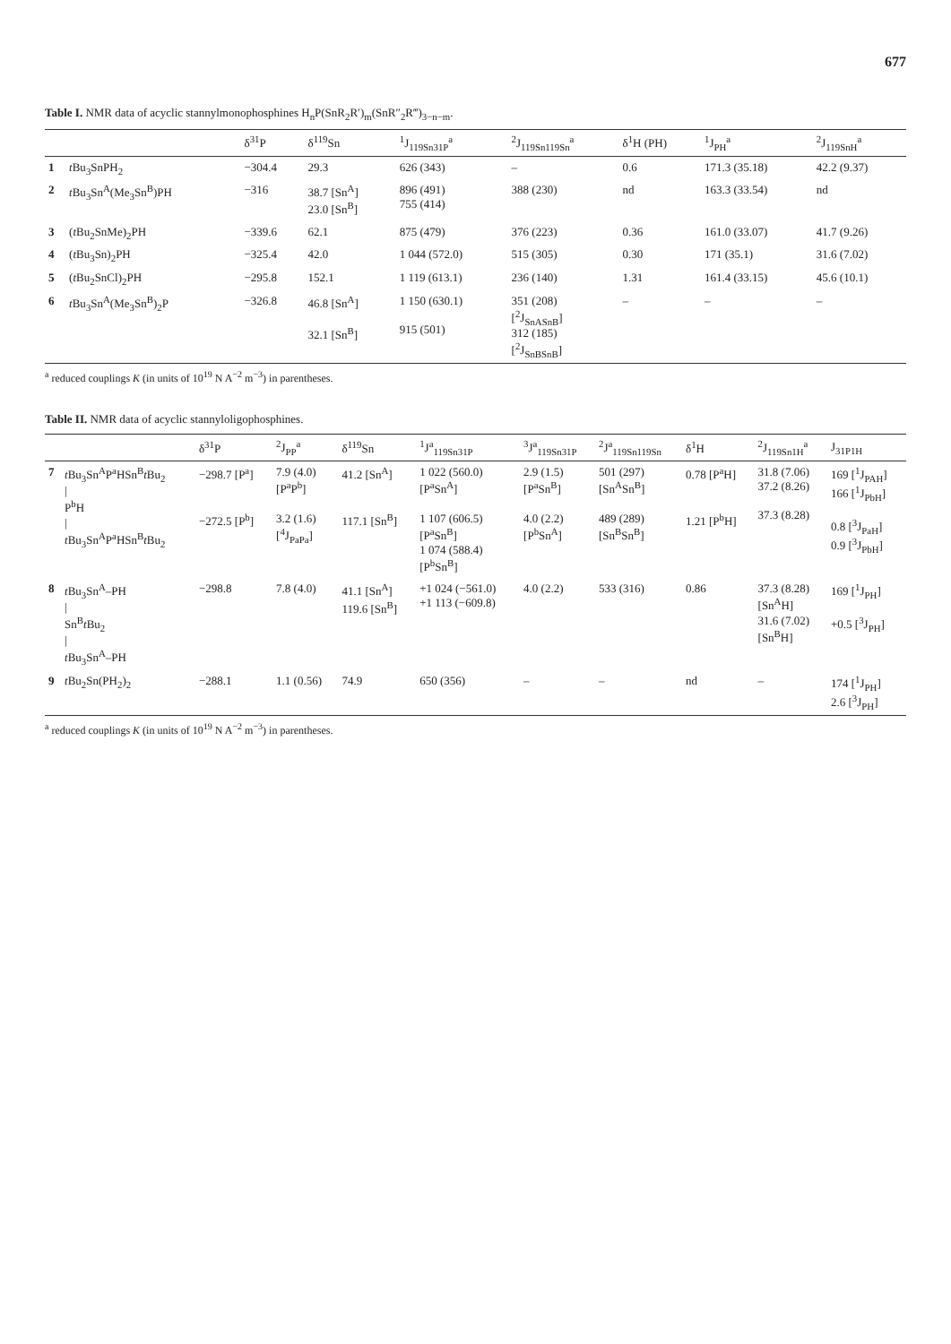677
Table I. NMR data of acyclic stannylmonophosphines H<sub>n</sub>P(SnR<sub>2</sub>R′)<sub>m</sub>(SnR″<sub>2</sub>R‴)<sub>3−n−m</sub>.
| | | δ<sup>31</sup>P | δ<sup>119</sup>Sn | <sup>1</sup> J<sub>119Sn31P</sub><sup>a</sup> | <sup>2</sup> J<sub>119Sn119Sn</sub><sup>a</sup> | δ<sup>1</sup>H (PH) | <sup>1</sup> J<sub>PH</sub><sup>a</sup> | <sup>2</sup> J<sub>119SnH</sub><sup>a</sup> |
| --- | --- | --- | --- | --- | --- | --- | --- | --- |
| 1 | t Bu<sub>3</sub>SnPH<sub>2</sub> | −304.4 | 29.3 | 626 (343) | – | 0.6 | 171.3 (35.18) | 42.2 (9.37) |
| 2 | t Bu<sub>3</sub>Sn<sup>A</sup>(Me<sub>3</sub>Sn<sup>B</sup>)PH | −316 | 38.7 [Sn<sup>A</sup>] 23.0 [Sn<sup>B</sup>] | 896 (491) 755 (414) | 388 (230) | nd | 163.3 (33.54) | nd |
| 3 | ( t Bu<sub>2</sub>SnMe)<sub>2</sub>PH | −339.6 | 62.1 | 875 (479) | 376 (223) | 0.36 | 161.0 (33.07) | 41.7 (9.26) |
| 4 | ( t Bu<sub>3</sub>Sn)<sub>2</sub>PH | −325.4 | 42.0 | 1 044 (572.0) | 515 (305) | 0.30 | 171 (35.1) | 31.6 (7.02) |
| 5 | ( t Bu<sub>2</sub>SnCl)<sub>2</sub>PH | −295.8 | 152.1 | 1 119 (613.1) | 236 (140) | 1.31 | 161.4 (33.15) | 45.6 (10.1) |
| 6 | t Bu<sub>3</sub>Sn<sup>A</sup>(Me<sub>3</sub>Sn<sup>B</sup>)<sub>2</sub>P | −326.8 | 46.8 [Sn<sup>A</sup>] 32.1 [Sn<sup>B</sup>] | 1 150 (630.1) 915 (501) | 351 (208) [<sup>2</sup>J<sub>SnASnB</sub>] 312 (185) [<sup>2</sup>J<sub>SnBSnB</sub>] | – | – | – |
<sup>a</sup> reduced couplings K (in units of 10<sup>19</sup> N A<sup>−2</sup> m<sup>−3</sup>) in parentheses.
Table II. NMR data of acyclic stannyloligophosphines.
| | | δ<sup>31</sup>P | <sup>2</sup> J<sub>PP</sub><sup>a</sup> | δ<sup>119</sup>Sn | <sup>1</sup> J<sup>a</sup><sub>119Sn31P</sub> | <sup>3</sup> J<sup>a</sup><sub>119Sn31P</sub> | <sup>2</sup> J<sup>a</sup><sub>119Sn119Sn</sub> | δ<sup>1</sup>H | <sup>2</sup> J<sub>119Sn1H</sub><sup>a</sup> | J<sub>31P1H</sub> |
| --- | --- | --- | --- | --- | --- | --- | --- | --- | --- | --- |
| 7 | t Bu<sub>3</sub>Sn<sup>A</sup>P<sup>a</sup>HSn<sup>B</sup> t Bu<sub>2</sub> / P<sup>b</sup>H / t Bu<sub>3</sub>Sn<sup>A</sup>P<sup>a</sup>HSn<sup>B</sup> t Bu<sub>2</sub> | −298.7 [P<sup>a</sup>] −272.5 [P<sup>b</sup>] | 7.9 (4.0) [P<sup>a</sup>P<sup>b</sup>] 3.2 (1.6) [<sup>4</sup>J<sub>PaPa</sub>] | 41.2 [Sn<sup>A</sup>] 117.1 [Sn<sup>B</sup>] | 1 022 (560.0) [P<sup>a</sup>Sn<sup>A</sup>] 1 107 (606.5) [P<sup>a</sup>Sn<sup>B</sup>] 1 074 (588.4) [P<sup>b</sup>Sn<sup>B</sup>] | 2.9 (1.5) [P<sup>a</sup>Sn<sup>B</sup>] 4.0 (2.2) [P<sup>b</sup>Sn<sup>A</sup>] | 501 (297) [Sn<sup>A</sup>Sn<sup>B</sup>] 489 (289) [Sn<sup>B</sup>Sn<sup>B</sup>] | 0.78 [P<sup>a</sup>H] 1.21 [P<sup>b</sup>H] | 31.8 (7.06) 37.2 (8.26) 37.3 (8.28) | 169 [<sup>1</sup>J<sub>PAH</sub>] 166 [<sup>1</sup>J<sub>PbH</sub>] 0.8 [<sup>3</sup>J<sub>PaH</sub>] 0.9 [<sup>3</sup>J<sub>PbH</sub>] |
| 8 | t Bu<sub>3</sub>Sn<sup>A</sup>–PH / Sn<sup>B</sup> t Bu<sub>2</sub> / t Bu<sub>3</sub>Sn<sup>A</sup>–PH | −298.8 | 7.8 (4.0) | 41.1 [Sn<sup>A</sup>] 119.6 [Sn<sup>B</sup>] | +1 024 (−561.0) +1 113 (−609.8) | 4.0 (2.2) | 533 (316) | 0.86 | 37.3 (8.28) [Sn<sup>A</sup>H] 31.6 (7.02) [Sn<sup>B</sup>H] | 169 [<sup>1</sup>J<sub>PH</sub>] +0.5 [<sup>3</sup>J<sub>PH</sub>] |
| 9 | t Bu<sub>2</sub>Sn(PH<sub>2</sub>)<sub>2</sub> | −288.1 | 1.1 (0.56) | 74.9 | 650 (356) | – | – | nd | – | 174 [<sup>1</sup>J<sub>PH</sub>] 2.6 [<sup>3</sup>J<sub>PH</sub>] |
<sup>a</sup> reduced couplings K (in units of 10<sup>19</sup> N A<sup>−2</sup> m<sup>−3</sup>) in parentheses.